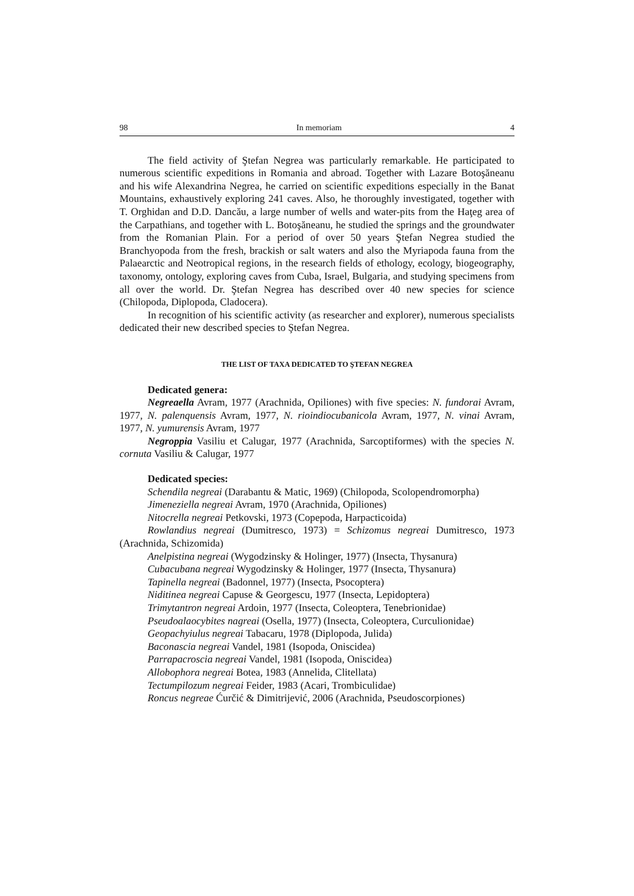98 In memoriam 4
The field activity of Ştefan Negrea was particularly remarkable. He participated to numerous scientific expeditions in Romania and abroad. Together with Lazare Botoşăneanu and his wife Alexandrina Negrea, he carried on scientific expeditions especially in the Banat Mountains, exhaustively exploring 241 caves. Also, he thoroughly investigated, together with T. Orghidan and D.D. Dancău, a large number of wells and water-pits from the Haţeg area of the Carpathians, and together with L. Botoşăneanu, he studied the springs and the groundwater from the Romanian Plain. For a period of over 50 years Ştefan Negrea studied the Branchyopoda from the fresh, brackish or salt waters and also the Myriapoda fauna from the Palaearctic and Neotropical regions, in the research fields of ethology, ecology, biogeography, taxonomy, ontology, exploring caves from Cuba, Israel, Bulgaria, and studying specimens from all over the world. Dr. Ştefan Negrea has described over 40 new species for science (Chilopoda, Diplopoda, Cladocera).
In recognition of his scientific activity (as researcher and explorer), numerous specialists dedicated their new described species to Ştefan Negrea.
THE LIST OF TAXA DEDICATED TO ŞTEFAN NEGREA
Dedicated genera:
Negreaella Avram, 1977 (Arachnida, Opiliones) with five species: N. fundorai Avram, 1977, N. palenquensis Avram, 1977, N. rioindiocubanicola Avram, 1977, N. vinai Avram, 1977, N. yumurensis Avram, 1977
Negroppia Vasiliu et Calugar, 1977 (Arachnida, Sarcoptiformes) with the species N. cornuta Vasiliu & Calugar, 1977
Dedicated species:
Schendila negreai (Darabantu & Matic, 1969) (Chilopoda, Scolopendromorpha)
Jimeneziella negreai Avram, 1970 (Arachnida, Opiliones)
Nitocrella negreai Petkovski, 1973 (Copepoda, Harpacticoida)
Rowlandius negreai (Dumitresco, 1973) = Schizomus negreai Dumitresco, 1973 (Arachnida, Schizomida)
Anelpistina negreai (Wygodzinsky & Holinger, 1977) (Insecta, Thysanura)
Cubacubana negreai Wygodzinsky & Holinger, 1977 (Insecta, Thysanura)
Tapinella negreai (Badonnel, 1977) (Insecta, Psocoptera)
Niditinea negreai Capuse & Georgescu, 1977 (Insecta, Lepidoptera)
Trimytantron negreai Ardoin, 1977 (Insecta, Coleoptera, Tenebrionidae)
Pseudoalaocybites nagreai (Osella, 1977) (Insecta, Coleoptera, Curculionidae)
Geopachyiulus negreai Tabacaru, 1978 (Diplopoda, Julida)
Baconascia negreai Vandel, 1981 (Isopoda, Oniscidea)
Parrapacroscia negreai Vandel, 1981 (Isopoda, Oniscidea)
Allobophora negreai Botea, 1983 (Annelida, Clitellata)
Tectumpilozum negreai Feider, 1983 (Acari, Trombiculidae)
Roncus negreae Ćurčić & Dimitrijević, 2006 (Arachnida, Pseudoscorpiones)